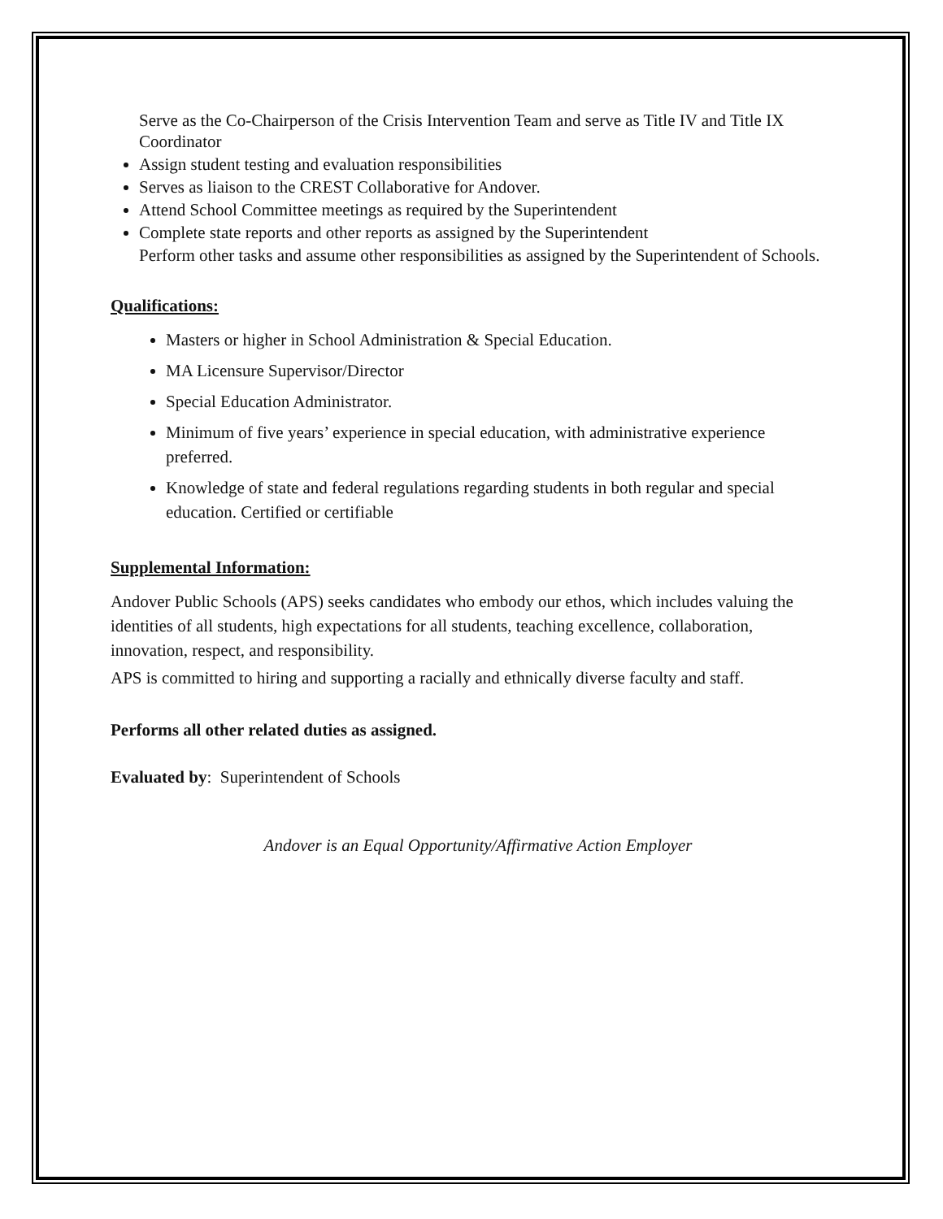Serve as the Co-Chairperson of the Crisis Intervention Team and serve as Title IV and Title IX Coordinator
Assign student testing and evaluation responsibilities
Serves as liaison to the CREST Collaborative for Andover.
Attend School Committee meetings as required by the Superintendent
Complete state reports and other reports as assigned by the Superintendent
Perform other tasks and assume other responsibilities as assigned by the Superintendent of Schools.
Qualifications:
Masters or higher in School Administration & Special Education.
MA Licensure Supervisor/Director
Special Education Administrator.
Minimum of five years’ experience in special education, with administrative experience preferred.
Knowledge of state and federal regulations regarding students in both regular and special education. Certified or certifiable
Supplemental Information:
Andover Public Schools (APS) seeks candidates who embody our ethos, which includes valuing the identities of all students, high expectations for all students, teaching excellence, collaboration, innovation, respect, and responsibility.
APS is committed to hiring and supporting a racially and ethnically diverse faculty and staff.
Performs all other related duties as assigned.
Evaluated by: Superintendent of Schools
Andover is an Equal Opportunity/Affirmative Action Employer